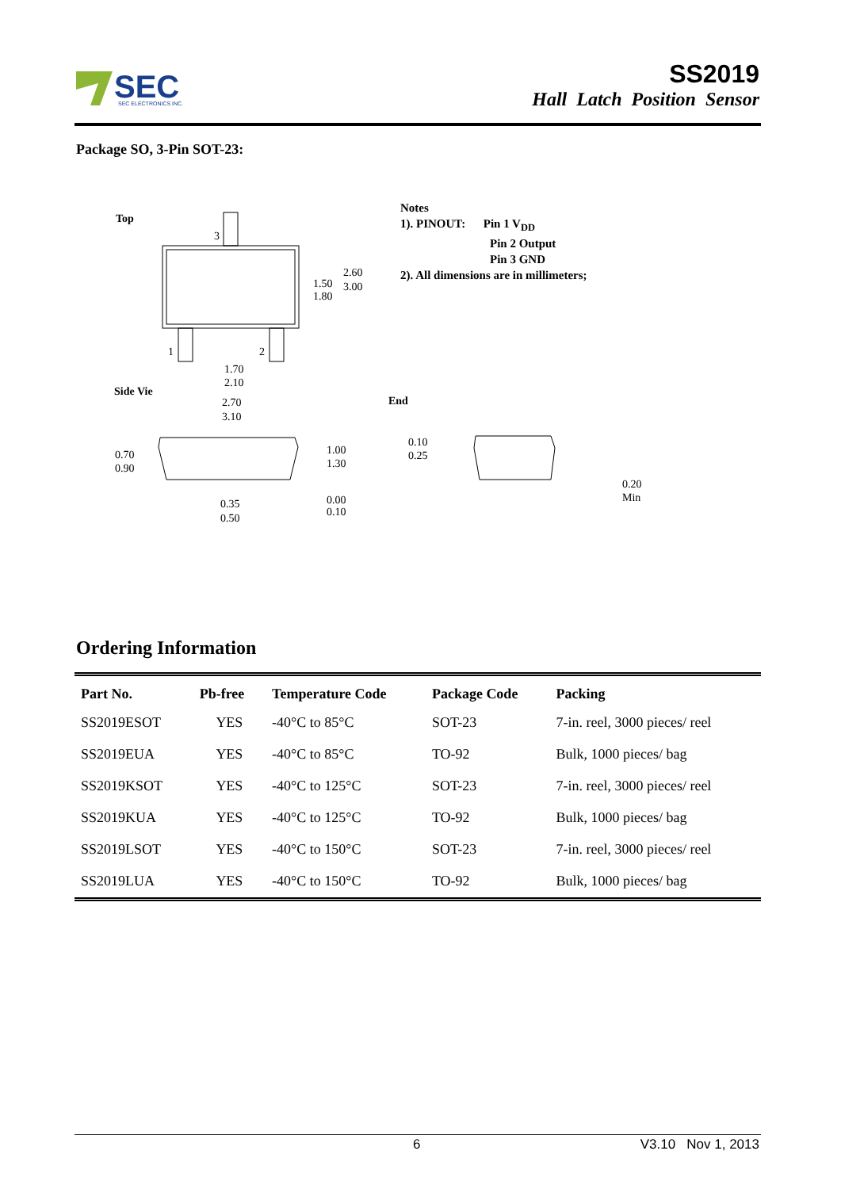SEC
SEC ELECTRONICS INC.
SS2019
Hall Latch Position Sensor
Package SO, 3-Pin SOT-23:
Top
3
1
2
1.50
1.80
2.60
3.00
1.70
2.10
Side Vie
2.70
3.10
0.70
0.90
1.00
1.30
0.35
0.50
0.00
0.10
End
0.10
0.25
0.20
Min
Notes
1). PINOUT: Pin 1 V<sub>DD</sub>
Pin 2 Output
Pin 3 GND
2). All dimensions are in millimeters;
Ordering Information
| Part No. | Pb-free | Temperature Code | Package Code | Packing |
| --- | --- | --- | --- | --- |
| SS2019ESOT | YES | -40°C to 85°C | SOT-23 | 7-in. reel, 3000 pieces/ reel |
| SS2019EUA | YES | -40°C to 85°C | TO-92 | Bulk, 1000 pieces/ bag |
| SS2019KSOT | YES | -40°C to 125°C | SOT-23 | 7-in. reel, 3000 pieces/ reel |
| SS2019KUA | YES | -40°C to 125°C | TO-92 | Bulk, 1000 pieces/ bag |
| SS2019LSOT | YES | -40°C to 150°C | SOT-23 | 7-in. reel, 3000 pieces/ reel |
| SS2019LUA | YES | -40°C to 150°C | TO-92 | Bulk, 1000 pieces/ bag |
6 V3.10 Nov 1, 2013